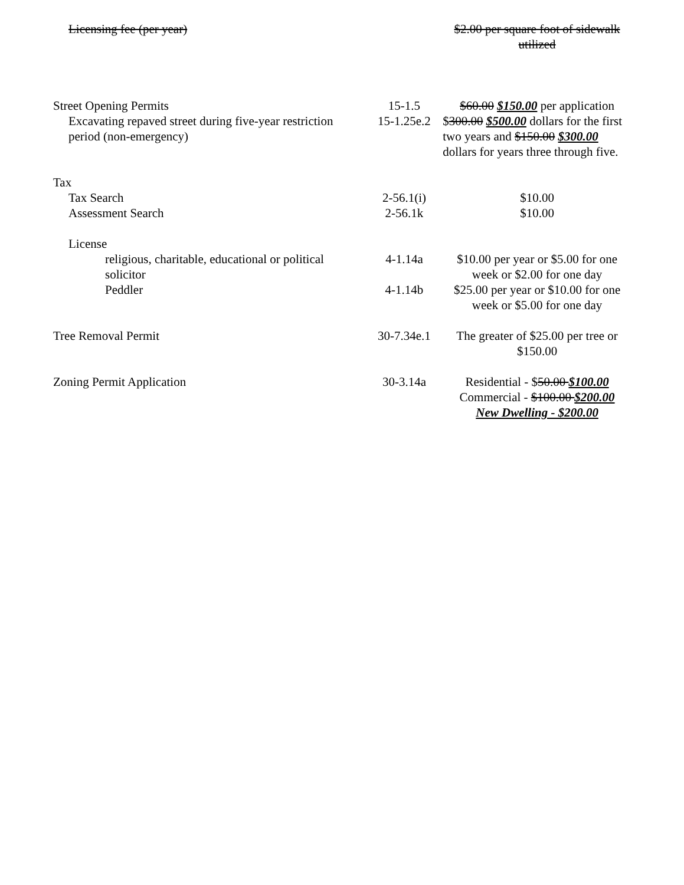| Licensing fee (per year) | | $2.00 per square foot of sidewalk utilized |
| Street Opening Permits | 15-1.5 | $60.00 $150.00 per application |
| Excavating repaved street during five-year restriction period (non-emergency) | 15-1.25e.2 | $ 300.00 $500.00 dollars for the first two years and $150.00 $300.00 dollars for years three through five. |
| Tax | | |
| Tax Search | 2-56.1(i) | $10.00 |
| Assessment Search | 2-56.1k | $10.00 |
| License | | |
| religious, charitable, educational or political solicitor | 4-1.14a | $10.00 per year or $5.00 for one week or $2.00 for one day |
| Peddler | 4-1.14b | $25.00 per year or $10.00 for one week or $5.00 for one day |
| Tree Removal Permit | 30-7.34e.1 | The greater of $25.00 per tree or $150.00 |
| Zoning Permit Application | 30-3.14a | Residential - $ 50.00 $100.00 Commercial - $100.00 $200.00 New Dwelling - $200.00 |